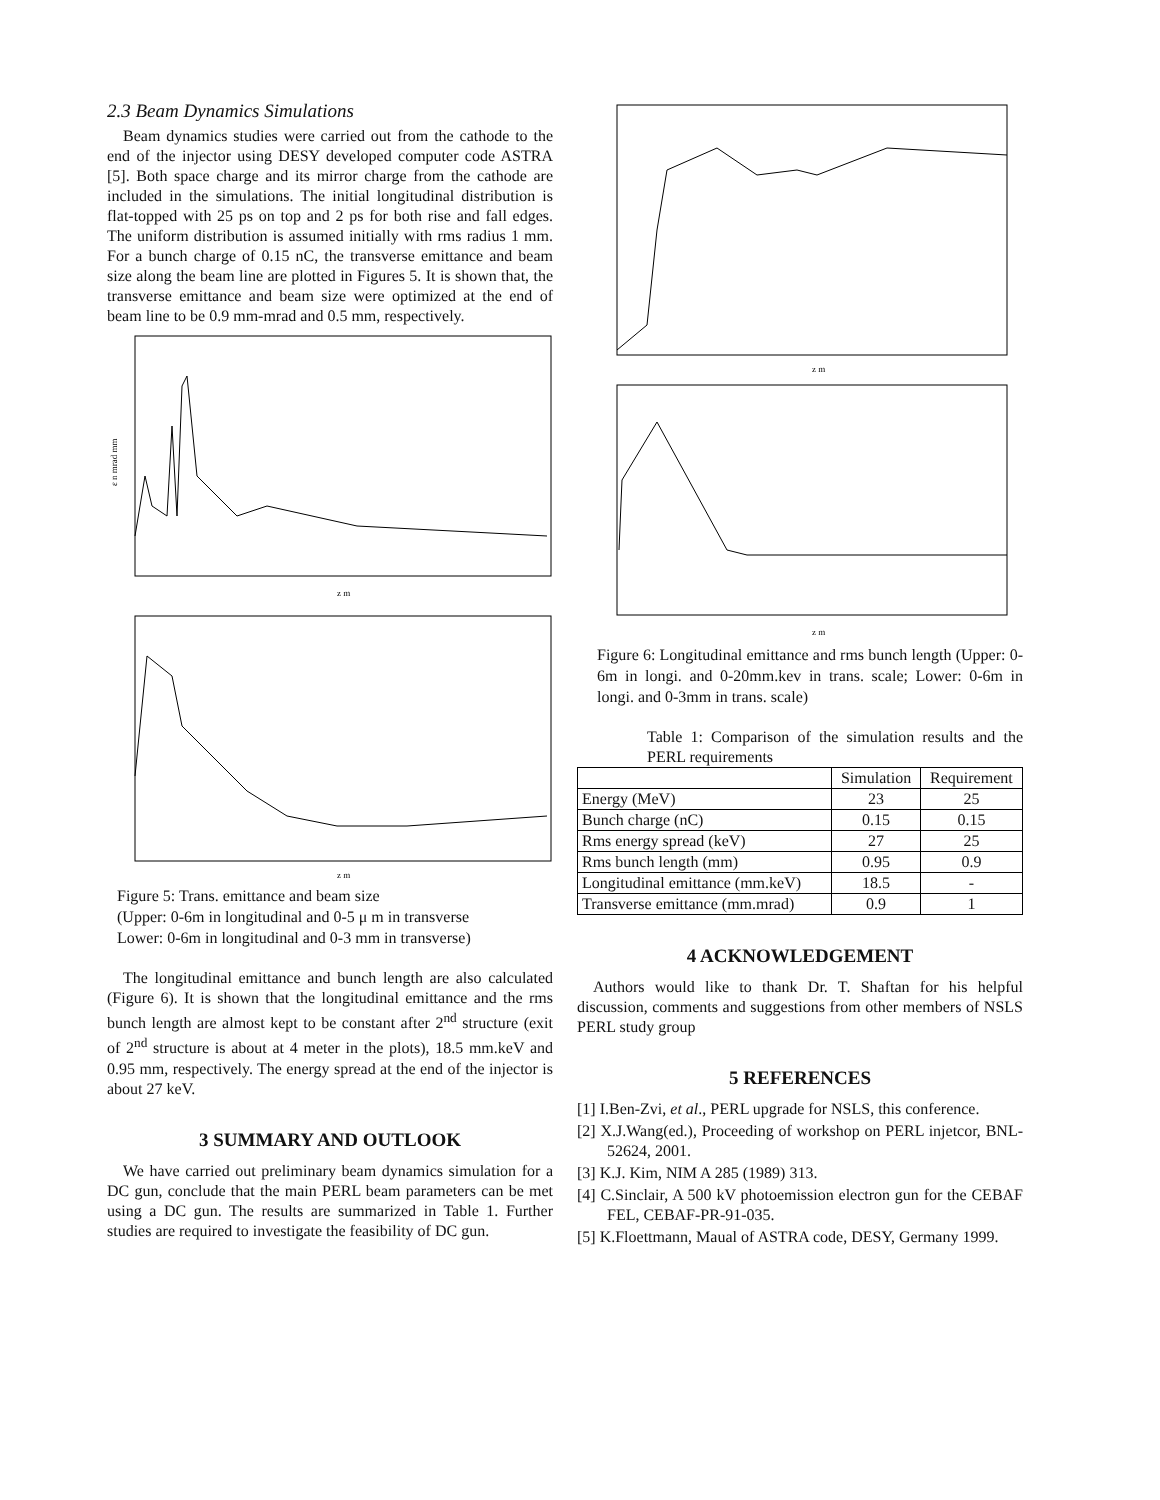2.3 Beam Dynamics Simulations
Beam dynamics studies were carried out from the cathode to the end of the injector using DESY developed computer code ASTRA [5]. Both space charge and its mirror charge from the cathode are included in the simulations. The initial longitudinal distribution is flat-topped with 25 ps on top and 2 ps for both rise and fall edges. The uniform distribution is assumed initially with rms radius 1 mm. For a bunch charge of 0.15 nC, the transverse emittance and beam size along the beam line are plotted in Figures 5. It is shown that, the transverse emittance and beam size were optimized at the end of beam line to be 0.9 mm-mrad and 0.5 mm, respectively.
z m
ε n mrad mm
z m
Figure 5: Trans. emittance and beam size
(Upper: 0-6m in longitudinal and 0-5 μ m in transverse
Lower: 0-6m in longitudinal and 0-3 mm in transverse)
The longitudinal emittance and bunch length are also calculated (Figure 6). It is shown that the longitudinal emittance and the rms bunch length are almost kept to be constant after 2<sup>nd</sup> structure (exit of 2<sup>nd</sup> structure is about at 4 meter in the plots), 18.5 mm.keV and 0.95 mm, respectively. The energy spread at the end of the injector is about 27 keV.
3 SUMMARY AND OUTLOOK
We have carried out preliminary beam dynamics simulation for a DC gun, conclude that the main PERL beam parameters can be met using a DC gun. The results are summarized in Table 1. Further studies are required to investigate the feasibility of DC gun.
z m
z m
Figure 6: Longitudinal emittance and rms bunch length (Upper: 0-6m in longi. and 0-20mm.kev in trans. scale; Lower: 0-6m in longi. and 0-3mm in trans. scale)
Table 1: Comparison of the simulation results and the PERL requirements
| | Simulation | Requirement |
| Energy (MeV) | 23 | 25 |
| Bunch charge (nC) | 0.15 | 0.15 |
| Rms energy spread (keV) | 27 | 25 |
| Rms bunch length (mm) | 0.95 | 0.9 |
| Longitudinal emittance (mm.keV) | 18.5 | - |
| Transverse emittance (mm.mrad) | 0.9 | 1 |
4 ACKNOWLEDGEMENT
Authors would like to thank Dr. T. Shaftan for his helpful discussion, comments and suggestions from other members of NSLS PERL study group
5 REFERENCES
[1] I.Ben-Zvi, et al., PERL upgrade for NSLS, this conference.
[2] X.J.Wang(ed.), Proceeding of workshop on PERL injetcor, BNL-52624, 2001.
[3] K.J. Kim, NIM A 285 (1989) 313.
[4] C.Sinclair, A 500 kV photoemission electron gun for the CEBAF FEL, CEBAF-PR-91-035.
[5] K.Floettmann, Maual of ASTRA code, DESY, Germany 1999.